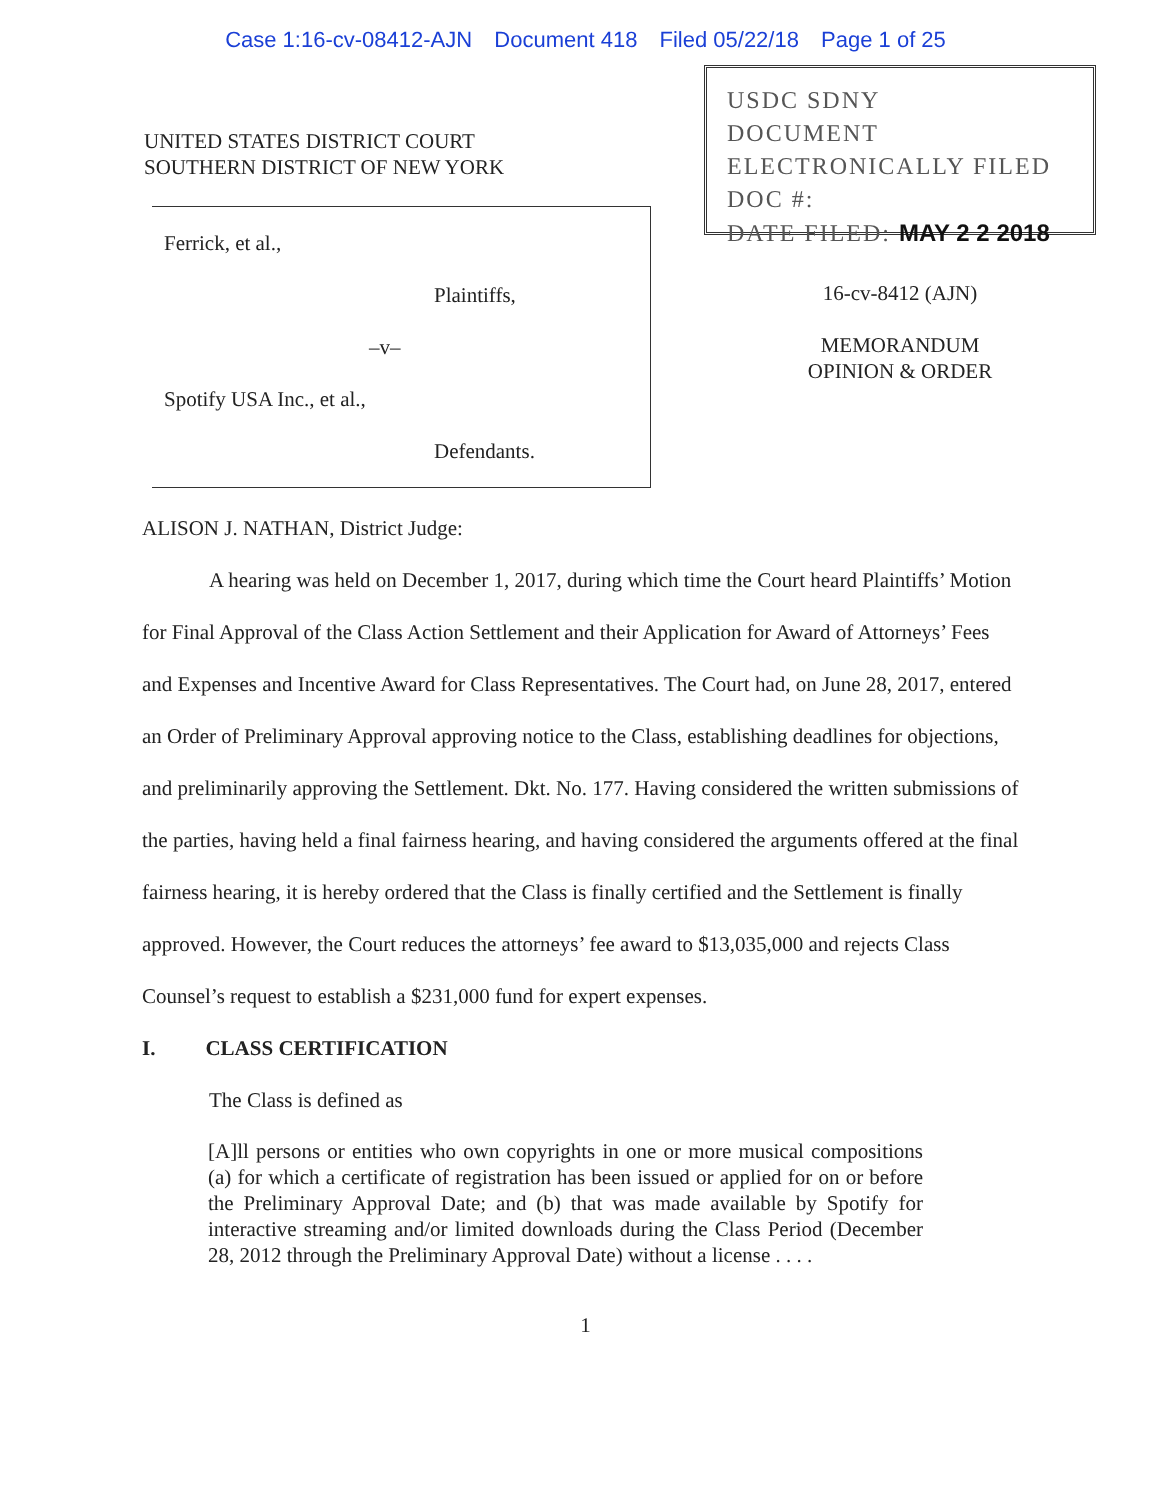Case 1:16-cv-08412-AJN Document 418 Filed 05/22/18 Page 1 of 25
UNITED STATES DISTRICT COURT
SOUTHERN DISTRICT OF NEW YORK
Ferrick, et al.,
Plaintiffs,
–v–
Spotify USA Inc., et al.,
Defendants.
USDC SDNY
DOCUMENT
ELECTRONICALLY FILED
DOC #:
DATE FILED: MAY 2 2 2018
16-cv-8412 (AJN)
MEMORANDUM
OPINION & ORDER
ALISON J. NATHAN, District Judge:
A hearing was held on December 1, 2017, during which time the Court heard Plaintiffs’ Motion for Final Approval of the Class Action Settlement and their Application for Award of Attorneys’ Fees and Expenses and Incentive Award for Class Representatives. The Court had, on June 28, 2017, entered an Order of Preliminary Approval approving notice to the Class, establishing deadlines for objections, and preliminarily approving the Settlement. Dkt. No. 177. Having considered the written submissions of the parties, having held a final fairness hearing, and having considered the arguments offered at the final fairness hearing, it is hereby ordered that the Class is finally certified and the Settlement is finally approved. However, the Court reduces the attorneys’ fee award to $13,035,000 and rejects Class Counsel’s request to establish a $231,000 fund for expert expenses.
I. CLASS CERTIFICATION
The Class is defined as
[A]ll persons or entities who own copyrights in one or more musical compositions (a) for which a certificate of registration has been issued or applied for on or before the Preliminary Approval Date; and (b) that was made available by Spotify for interactive streaming and/or limited downloads during the Class Period (December 28, 2012 through the Preliminary Approval Date) without a license . . . .
1